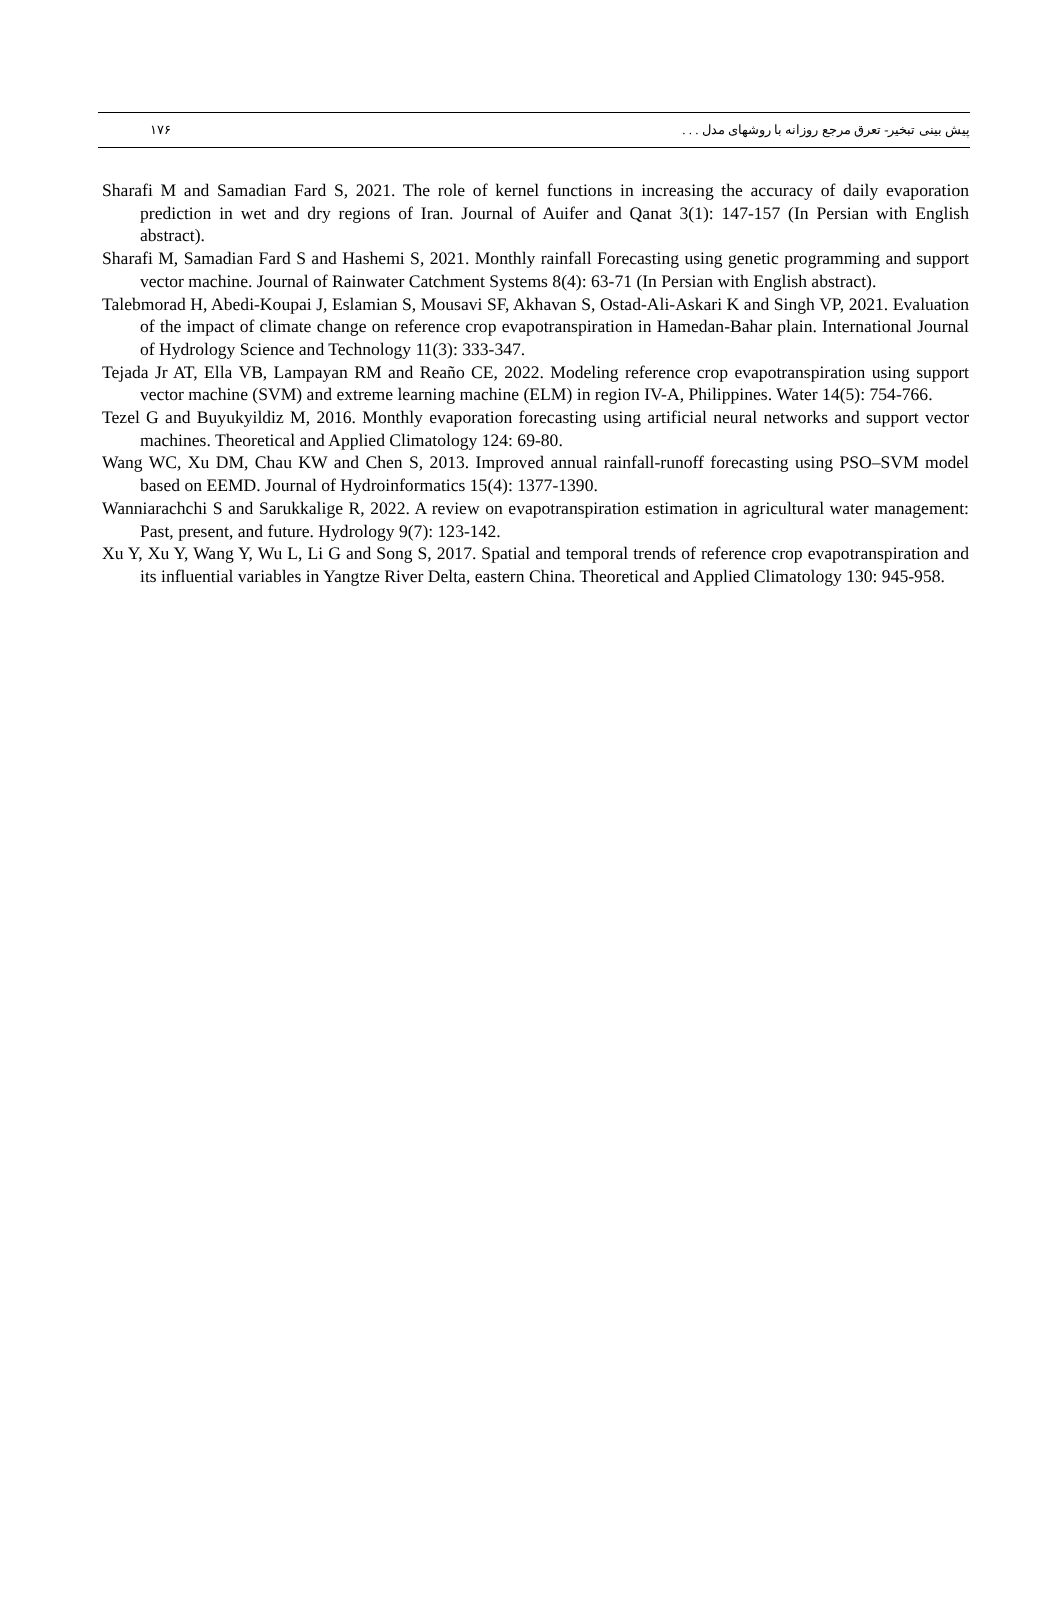۱۷۶ پیش بینی تبخیر- تعرق مرجع روزانه با روشهای مدل . . .
Sharafi M and Samadian Fard S, 2021. The role of kernel functions in increasing the accuracy of daily evaporation prediction in wet and dry regions of Iran. Journal of Auifer and Qanat 3(1): 147-157 (In Persian with English abstract).
Sharafi M, Samadian Fard S and Hashemi S, 2021. Monthly rainfall Forecasting using genetic programming and support vector machine. Journal of Rainwater Catchment Systems 8(4): 63-71 (In Persian with English abstract).
Talebmorad H, Abedi-Koupai J, Eslamian S, Mousavi SF, Akhavan S, Ostad-Ali-Askari K and Singh VP, 2021. Evaluation of the impact of climate change on reference crop evapotranspiration in Hamedan-Bahar plain. International Journal of Hydrology Science and Technology 11(3): 333-347.
Tejada Jr AT, Ella VB, Lampayan RM and Reaño CE, 2022. Modeling reference crop evapotranspiration using support vector machine (SVM) and extreme learning machine (ELM) in region IV-A, Philippines. Water 14(5): 754-766.
Tezel G and Buyukyildiz M, 2016. Monthly evaporation forecasting using artificial neural networks and support vector machines. Theoretical and Applied Climatology 124: 69-80.
Wang WC, Xu DM, Chau KW and Chen S, 2013. Improved annual rainfall-runoff forecasting using PSO–SVM model based on EEMD. Journal of Hydroinformatics 15(4): 1377-1390.
Wanniarachchi S and Sarukkalige R, 2022. A review on evapotranspiration estimation in agricultural water management: Past, present, and future. Hydrology 9(7): 123-142.
Xu Y, Xu Y, Wang Y, Wu L, Li G and Song S, 2017. Spatial and temporal trends of reference crop evapotranspiration and its influential variables in Yangtze River Delta, eastern China. Theoretical and Applied Climatology 130: 945-958.